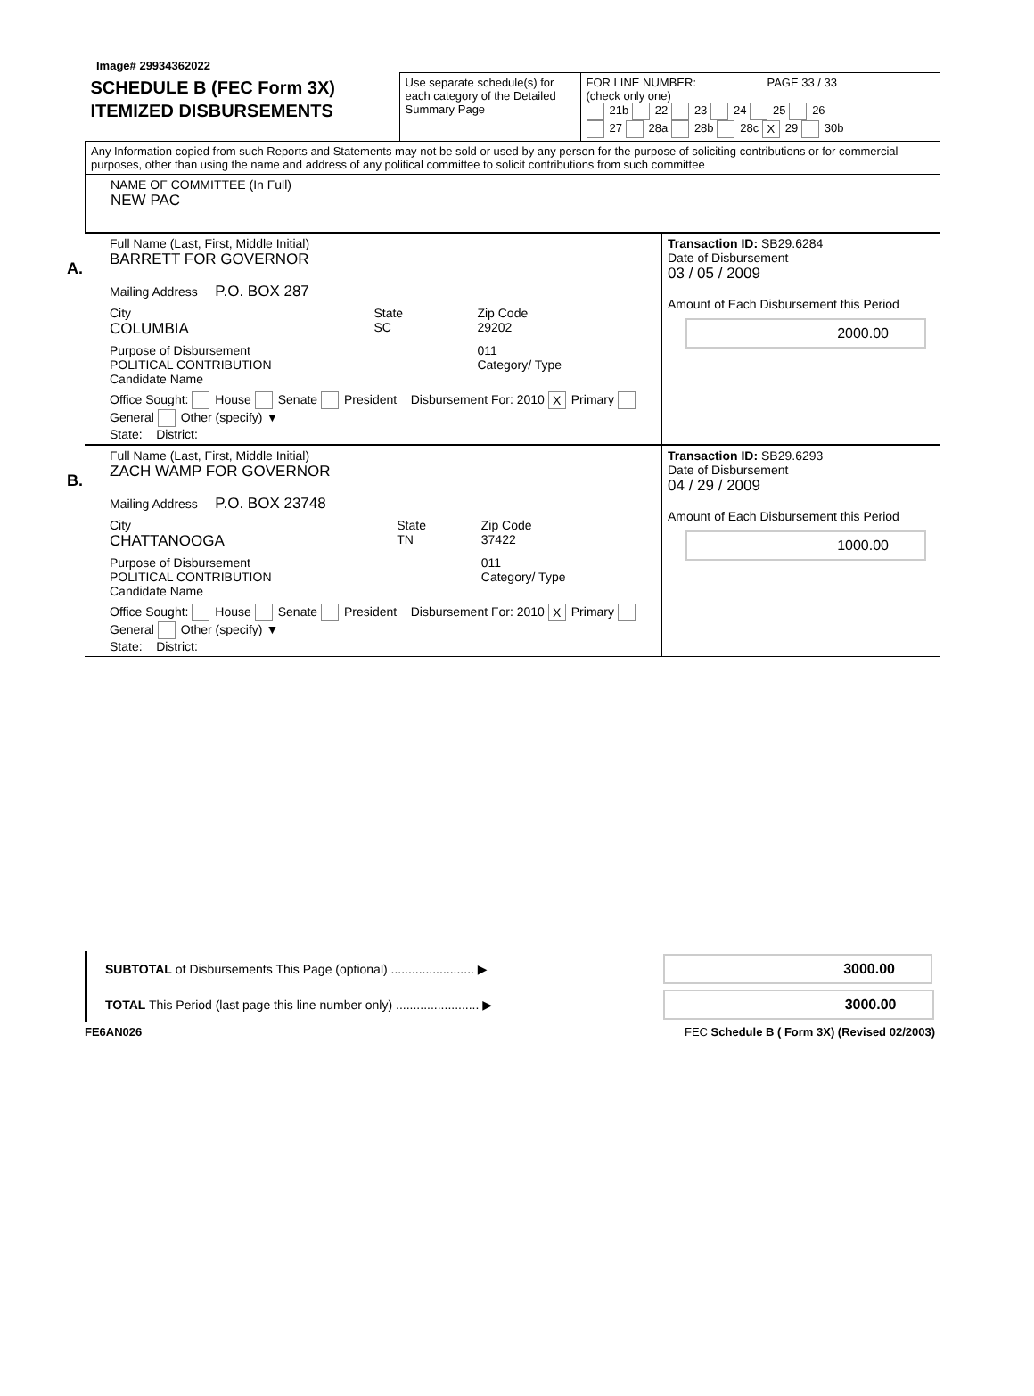Image# 29934362022
| SCHEDULE B (FEC Form 3X) ITEMIZED DISBURSEMENTS | Use separate schedule(s) for each category of the Detailed Summary Page | FOR LINE NUMBER: PAGE 33 / 33 (check only one) 21b 22 23 24 25 26 27 28a 28b 28c X 29 30b |
| Any Information copied from such Reports and Statements may not be sold or used by any person for the purpose of soliciting contributions or for commercial purposes, other than using the name and address of any political committee to solicit contributions from such committee | | |
| NAME OF COMMITTEE (In Full) NEW PAC | | |
A.
| Full Name (Last, First, Middle Initial) BARRETT FOR GOVERNOR Mailing Address P.O. BOX 287 | | | Transaction ID: SB29.6284 Date of Disbursement 03 / 05 / 2009 Amount of Each Disbursement this Period 2000.00 |
| City COLUMBIA | State SC | Zip Code 29202 | |
| Purpose of Disbursement POLITICAL CONTRIBUTION Candidate Name | | 011 Category/ Type | |
| Office Sought: House Senate President Disbursement For: 2010 X Primary General Other (specify) ▼ State: District: | | | |
B.
| Full Name (Last, First, Middle Initial) ZACH WAMP FOR GOVERNOR Mailing Address P.O. BOX 23748 | | | Transaction ID: SB29.6293 Date of Disbursement 04 / 29 / 2009 Amount of Each Disbursement this Period 1000.00 |
| City CHATTANOOGA | State TN | Zip Code 37422 | |
| Purpose of Disbursement POLITICAL CONTRIBUTION Candidate Name | | 011 Category/ Type | |
| Office Sought: House Senate President Disbursement For: 2010 X Primary General Other (specify) ▼ State: District: | | | |
| SUBTOTAL of Disbursements This Page (optional) ........................ ▶ | 3000.00 |
| TOTAL This Period (last page this line number only) ........................ ▶ | 3000.00 |
| FE6AN026 | FEC Schedule B ( Form 3X) (Revised 02/2003) |